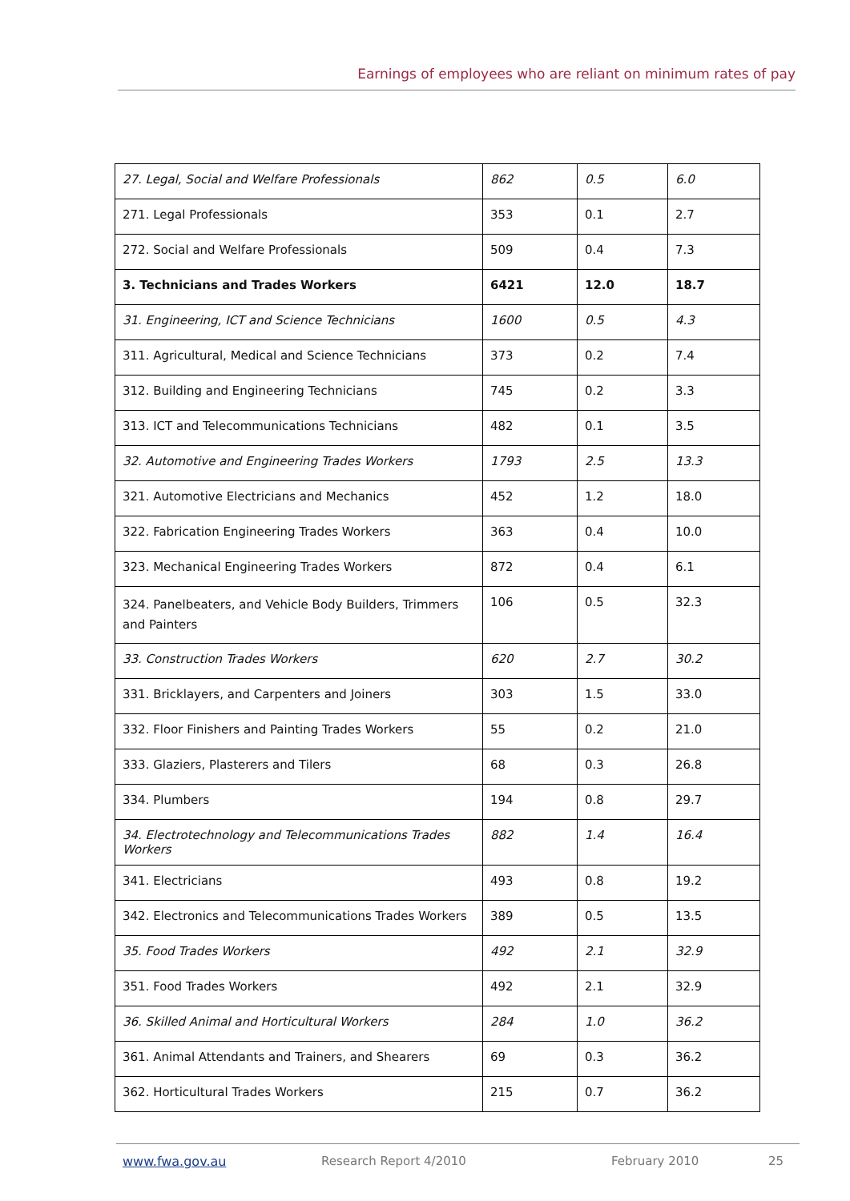Earnings of employees who are reliant on minimum rates of pay
| 27. Legal, Social and Welfare Professionals | 862 | 0.5 | 6.0 |
| 271. Legal Professionals | 353 | 0.1 | 2.7 |
| 272. Social and Welfare Professionals | 509 | 0.4 | 7.3 |
| 3. Technicians and Trades Workers | 6421 | 12.0 | 18.7 |
| 31. Engineering, ICT and Science Technicians | 1600 | 0.5 | 4.3 |
| 311. Agricultural, Medical and Science Technicians | 373 | 0.2 | 7.4 |
| 312. Building and Engineering Technicians | 745 | 0.2 | 3.3 |
| 313. ICT and Telecommunications Technicians | 482 | 0.1 | 3.5 |
| 32. Automotive and Engineering Trades Workers | 1793 | 2.5 | 13.3 |
| 321. Automotive Electricians and Mechanics | 452 | 1.2 | 18.0 |
| 322. Fabrication Engineering Trades Workers | 363 | 0.4 | 10.0 |
| 323. Mechanical Engineering Trades Workers | 872 | 0.4 | 6.1 |
| 324. Panelbeaters, and Vehicle Body Builders, Trimmers and Painters | 106 | 0.5 | 32.3 |
| 33. Construction Trades Workers | 620 | 2.7 | 30.2 |
| 331. Bricklayers, and Carpenters and Joiners | 303 | 1.5 | 33.0 |
| 332. Floor Finishers and Painting Trades Workers | 55 | 0.2 | 21.0 |
| 333. Glaziers, Plasterers and Tilers | 68 | 0.3 | 26.8 |
| 334. Plumbers | 194 | 0.8 | 29.7 |
| 34. Electrotechnology and Telecommunications Trades Workers | 882 | 1.4 | 16.4 |
| 341. Electricians | 493 | 0.8 | 19.2 |
| 342. Electronics and Telecommunications Trades Workers | 389 | 0.5 | 13.5 |
| 35. Food Trades Workers | 492 | 2.1 | 32.9 |
| 351. Food Trades Workers | 492 | 2.1 | 32.9 |
| 36. Skilled Animal and Horticultural Workers | 284 | 1.0 | 36.2 |
| 361. Animal Attendants and Trainers, and Shearers | 69 | 0.3 | 36.2 |
| 362. Horticultural Trades Workers | 215 | 0.7 | 36.2 |
www.fwa.gov.au Research Report 4/2010 February 2010 25